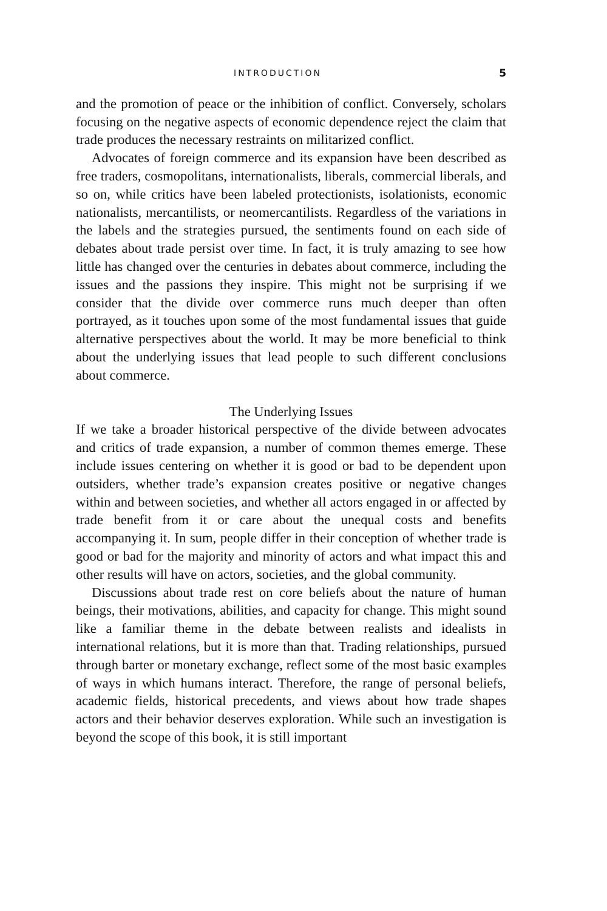INTRODUCTION 5
and the promotion of peace or the inhibition of conflict. Conversely, scholars focusing on the negative aspects of economic dependence reject the claim that trade produces the necessary restraints on militarized conflict.
Advocates of foreign commerce and its expansion have been described as free traders, cosmopolitans, internationalists, liberals, commercial liberals, and so on, while critics have been labeled protectionists, isolationists, economic nationalists, mercantilists, or neomercantilists. Regardless of the variations in the labels and the strategies pursued, the sentiments found on each side of debates about trade persist over time. In fact, it is truly amazing to see how little has changed over the centuries in debates about commerce, including the issues and the passions they inspire. This might not be surprising if we consider that the divide over commerce runs much deeper than often portrayed, as it touches upon some of the most fundamental issues that guide alternative perspectives about the world. It may be more beneficial to think about the underlying issues that lead people to such different conclusions about commerce.
The Underlying Issues
If we take a broader historical perspective of the divide between advocates and critics of trade expansion, a number of common themes emerge. These include issues centering on whether it is good or bad to be dependent upon outsiders, whether trade’s expansion creates positive or negative changes within and between societies, and whether all actors engaged in or affected by trade benefit from it or care about the unequal costs and benefits accompanying it. In sum, people differ in their conception of whether trade is good or bad for the majority and minority of actors and what impact this and other results will have on actors, societies, and the global community.
Discussions about trade rest on core beliefs about the nature of human beings, their motivations, abilities, and capacity for change. This might sound like a familiar theme in the debate between realists and idealists in international relations, but it is more than that. Trading relationships, pursued through barter or monetary exchange, reflect some of the most basic examples of ways in which humans interact. Therefore, the range of personal beliefs, academic fields, historical precedents, and views about how trade shapes actors and their behavior deserves exploration. While such an investigation is beyond the scope of this book, it is still important